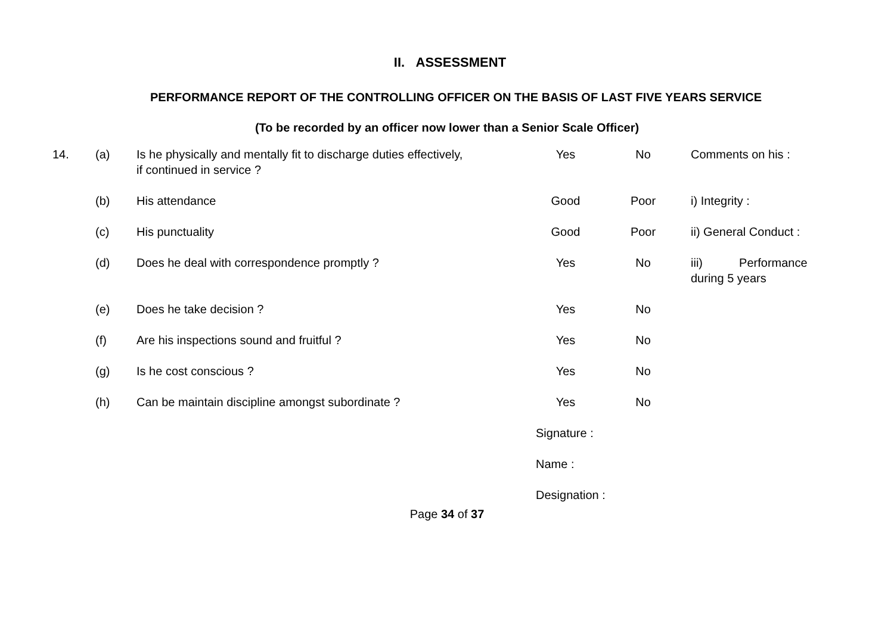II. ASSESSMENT
PERFORMANCE REPORT OF THE CONTROLLING OFFICER ON THE BASIS OF LAST FIVE YEARS SERVICE
(To be recorded by an officer now lower than a Senior Scale Officer)
| 14. | (a) | Is he physically and mentally fit to discharge duties effectively, if continued in service ? | Yes | No | Comments on his : |
| | (b) | His attendance | Good | Poor | i) Integrity : |
| | (c) | His punctuality | Good | Poor | ii) General Conduct : |
| | (d) | Does he deal with correspondence promptly ? | Yes | No | iii) Performance during 5 years |
| | (e) | Does he take decision ? | Yes | No | |
| | (f) | Are his inspections sound and fruitful ? | Yes | No | |
| | (g) | Is he cost conscious ? | Yes | No | |
| | (h) | Can be maintain discipline amongst subordinate ? | Yes | No | |
| | | | Signature : | | |
| | | | Name : | | |
| | | | Designation : | | |
Page 34 of 37